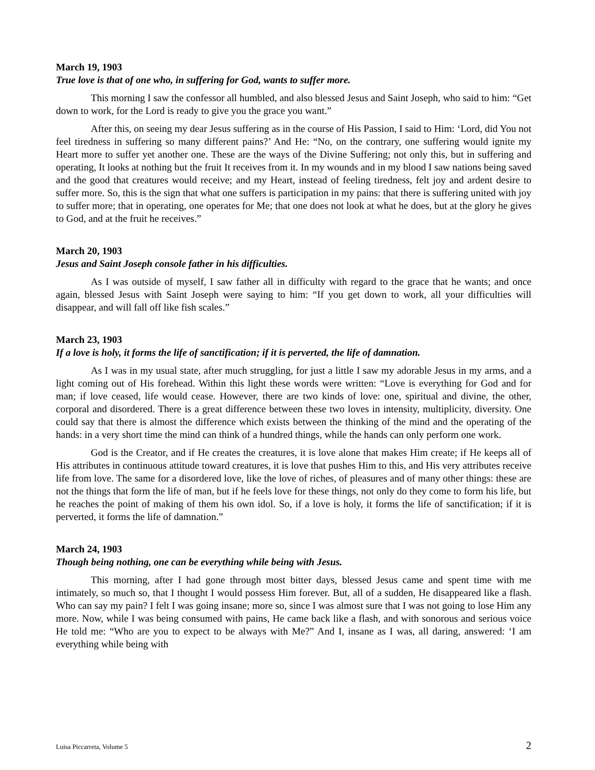March 19, 1903
True love is that of one who, in suffering for God, wants to suffer more.
This morning I saw the confessor all humbled, and also blessed Jesus and Saint Joseph, who said to him: “Get down to work, for the Lord is ready to give you the grace you want.”
After this, on seeing my dear Jesus suffering as in the course of His Passion, I said to Him: ‘Lord, did You not feel tiredness in suffering so many different pains?’ And He: “No, on the contrary, one suffering would ignite my Heart more to suffer yet another one. These are the ways of the Divine Suffering; not only this, but in suffering and operating, It looks at nothing but the fruit It receives from it. In my wounds and in my blood I saw nations being saved and the good that creatures would receive; and my Heart, instead of feeling tiredness, felt joy and ardent desire to suffer more. So, this is the sign that what one suffers is participation in my pains: that there is suffering united with joy to suffer more; that in operating, one operates for Me; that one does not look at what he does, but at the glory he gives to God, and at the fruit he receives.”
March 20, 1903
Jesus and Saint Joseph console father in his difficulties.
As I was outside of myself, I saw father all in difficulty with regard to the grace that he wants; and once again, blessed Jesus with Saint Joseph were saying to him: “If you get down to work, all your difficulties will disappear, and will fall off like fish scales.”
March 23, 1903
If a love is holy, it forms the life of sanctification; if it is perverted, the life of damnation.
As I was in my usual state, after much struggling, for just a little I saw my adorable Jesus in my arms, and a light coming out of His forehead. Within this light these words were written: “Love is everything for God and for man; if love ceased, life would cease. However, there are two kinds of love: one, spiritual and divine, the other, corporal and disordered. There is a great difference between these two loves in intensity, multiplicity, diversity. One could say that there is almost the difference which exists between the thinking of the mind and the operating of the hands: in a very short time the mind can think of a hundred things, while the hands can only perform one work.
God is the Creator, and if He creates the creatures, it is love alone that makes Him create; if He keeps all of His attributes in continuous attitude toward creatures, it is love that pushes Him to this, and His very attributes receive life from love. The same for a disordered love, like the love of riches, of pleasures and of many other things: these are not the things that form the life of man, but if he feels love for these things, not only do they come to form his life, but he reaches the point of making of them his own idol. So, if a love is holy, it forms the life of sanctification; if it is perverted, it forms the life of damnation.”
March 24, 1903
Though being nothing, one can be everything while being with Jesus.
This morning, after I had gone through most bitter days, blessed Jesus came and spent time with me intimately, so much so, that I thought I would possess Him forever. But, all of a sudden, He disappeared like a flash. Who can say my pain? I felt I was going insane; more so, since I was almost sure that I was not going to lose Him any more. Now, while I was being consumed with pains, He came back like a flash, and with sonorous and serious voice He told me: “Who are you to expect to be always with Me?” And I, insane as I was, all daring, answered: ‘I am everything while being with
Luisa Piccarreta, Volume 5 2